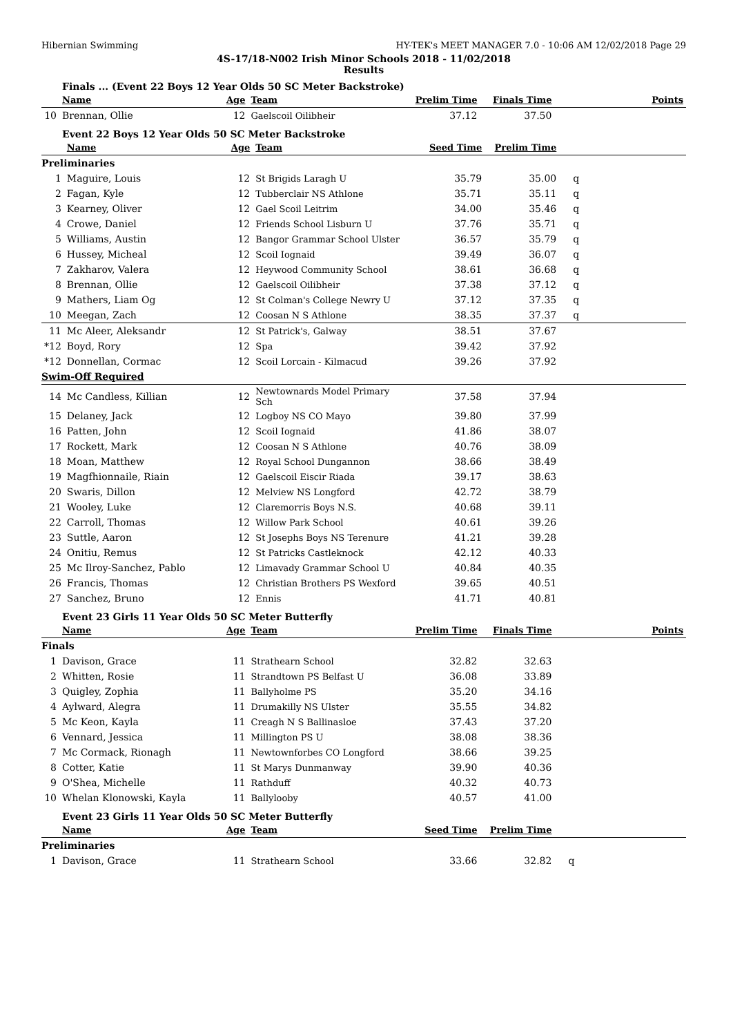Hibernian Swimming HY-TEK's MEET MANAGER 7.0 - 10:06 AM 12/02/2018 Page 29
4S-17/18-N002 Irish Minor Schools 2018 - 11/02/2018
Results
Finals ... (Event 22 Boys 12 Year Olds 50 SC Meter Backstroke)
| | Name | Age | Team | Prelim Time | Finals Time | | Points |
| --- | --- | --- | --- | --- | --- | --- | --- |
| 10 | Brennan, Ollie | 12 | Gaelscoil Oilibheir | 37.12 | 37.50 | | |
Event 22 Boys 12 Year Olds 50 SC Meter Backstroke
| | Name | Age | Team | Seed Time | Prelim Time | | |
| --- | --- | --- | --- | --- | --- | --- | --- |
| Preliminaries | | | | | | | |
| 1 | Maguire, Louis | 12 | St Brigids Laragh U | 35.79 | 35.00 | q | |
| 2 | Fagan, Kyle | 12 | Tubberclair NS Athlone | 35.71 | 35.11 | q | |
| 3 | Kearney, Oliver | 12 | Gael Scoil Leitrim | 34.00 | 35.46 | q | |
| 4 | Crowe, Daniel | 12 | Friends School Lisburn U | 37.76 | 35.71 | q | |
| 5 | Williams, Austin | 12 | Bangor Grammar School Ulster | 36.57 | 35.79 | q | |
| 6 | Hussey, Micheal | 12 | Scoil Iognaid | 39.49 | 36.07 | q | |
| 7 | Zakharov, Valera | 12 | Heywood Community School | 38.61 | 36.68 | q | |
| 8 | Brennan, Ollie | 12 | Gaelscoil Oilibheir | 37.38 | 37.12 | q | |
| 9 | Mathers, Liam Og | 12 | St Colman's College Newry U | 37.12 | 37.35 | q | |
| 10 | Meegan, Zach | 12 | Coosan N S Athlone | 38.35 | 37.37 | q | |
| 11 | Mc Aleer, Aleksandr | 12 | St Patrick's, Galway | 38.51 | 37.67 | | |
| *12 | Boyd, Rory | 12 | Spa | 39.42 | 37.92 | | |
| *12 | Donnellan, Cormac | 12 | Scoil Lorcain - Kilmacud | 39.26 | 37.92 | | |
| Swim-Off Required | | | | | | | |
| 14 | Mc Candless, Killian | 12 | Newtownards Model Primary Sch | 37.58 | 37.94 | | |
| 15 | Delaney, Jack | 12 | Logboy NS CO Mayo | 39.80 | 37.99 | | |
| 16 | Patten, John | 12 | Scoil Iognaid | 41.86 | 38.07 | | |
| 17 | Rockett, Mark | 12 | Coosan N S Athlone | 40.76 | 38.09 | | |
| 18 | Moan, Matthew | 12 | Royal School Dungannon | 38.66 | 38.49 | | |
| 19 | Magfhionnaile, Riain | 12 | Gaelscoil Eiscir Riada | 39.17 | 38.63 | | |
| 20 | Swaris, Dillon | 12 | Melview NS Longford | 42.72 | 38.79 | | |
| 21 | Wooley, Luke | 12 | Claremorris Boys N.S. | 40.68 | 39.11 | | |
| 22 | Carroll, Thomas | 12 | Willow Park School | 40.61 | 39.26 | | |
| 23 | Suttle, Aaron | 12 | St Josephs Boys NS Terenure | 41.21 | 39.28 | | |
| 24 | Onitiu, Remus | 12 | St Patricks Castleknock | 42.12 | 40.33 | | |
| 25 | Mc Ilroy-Sanchez, Pablo | 12 | Limavady Grammar School U | 40.84 | 40.35 | | |
| 26 | Francis, Thomas | 12 | Christian Brothers PS Wexford | 39.65 | 40.51 | | |
| 27 | Sanchez, Bruno | 12 | Ennis | 41.71 | 40.81 | | |
Event 23 Girls 11 Year Olds 50 SC Meter Butterfly
| | Name | Age | Team | Prelim Time | Finals Time | | Points |
| --- | --- | --- | --- | --- | --- | --- | --- |
| Finals | | | | | | | |
| 1 | Davison, Grace | 11 | Strathearn School | 32.82 | 32.63 | | |
| 2 | Whitten, Rosie | 11 | Strandtown PS Belfast U | 36.08 | 33.89 | | |
| 3 | Quigley, Zophia | 11 | Ballyholme PS | 35.20 | 34.16 | | |
| 4 | Aylward, Alegra | 11 | Drumakilly NS Ulster | 35.55 | 34.82 | | |
| 5 | Mc Keon, Kayla | 11 | Creagh N S Ballinasloe | 37.43 | 37.20 | | |
| 6 | Vennard, Jessica | 11 | Millington PS U | 38.08 | 38.36 | | |
| 7 | Mc Cormack, Rionagh | 11 | Newtownforbes CO Longford | 38.66 | 39.25 | | |
| 8 | Cotter, Katie | 11 | St Marys Dunmanway | 39.90 | 40.36 | | |
| 9 | O'Shea, Michelle | 11 | Rathduff | 40.32 | 40.73 | | |
| 10 | Whelan Klonowski, Kayla | 11 | Ballylooby | 40.57 | 41.00 | | |
Event 23 Girls 11 Year Olds 50 SC Meter Butterfly
| | Name | Age | Team | Seed Time | Prelim Time | | |
| --- | --- | --- | --- | --- | --- | --- | --- |
| Preliminaries | | | | | | | |
| 1 | Davison, Grace | 11 | Strathearn School | 33.66 | 32.82 | q | |